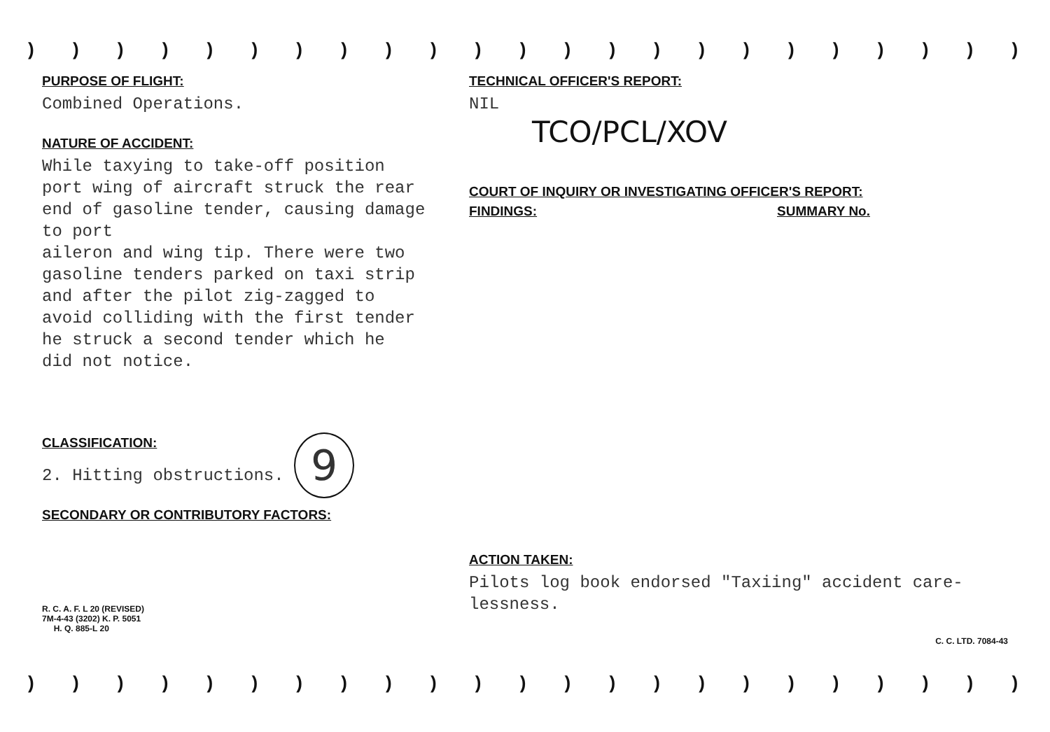) ) ) ) ) ) ) ) ) ) ) ) ) ) ) ) ) ) ) ) ) ) ) ) ) ) ) ) ) ) ) ) )
PURPOSE OF FLIGHT:
Combined Operations.
NATURE OF ACCIDENT:
While taxying to take-off position
port wing of aircraft struck the rear
end of gasoline tender, causing damage to port
aileron and wing tip. There were two
gasoline tenders parked on taxi strip
and after the pilot zig-zagged to
avoid colliding with the first tender
he struck a second tender which he
did not notice.
CLASSIFICATION:
2. Hitting obstructions. 9
SECONDARY OR CONTRIBUTORY FACTORS:
R. C. A. F. L 20 (REVISED)
7M-4-43 (3202) K. P. 5051
H. Q. 885-L 20
TECHNICAL OFFICER'S REPORT:
NIL
TCO/PCL/XOV
COURT OF INQUIRY OR INVESTIGATING OFFICER'S REPORT:
FINDINGS: SUMMARY No.
ACTION TAKEN:
Pilots log book endorsed "Taxiing" accident care-
lessness.
C. C. LTD. 7084-43
) ) ) ) ) ) ) ) ) ) ) ) ) ) ) ) ) ) ) ) ) ) ) ) ) ) ) ) ) ) ) ) )